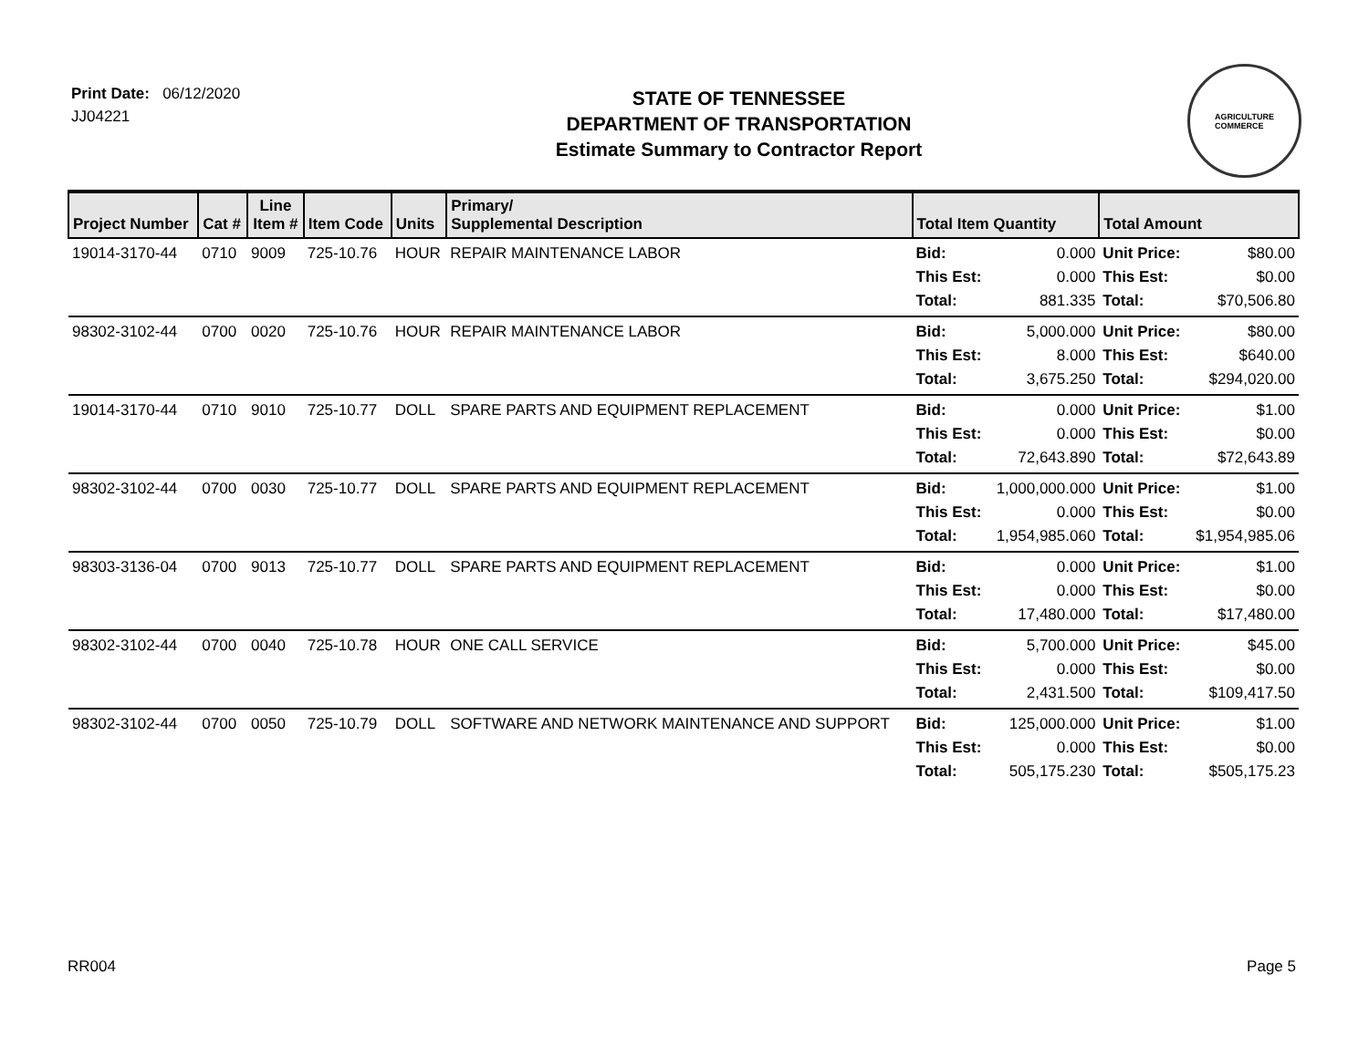Print Date: 06/12/2020
JJ04221
STATE OF TENNESSEE
DEPARTMENT OF TRANSPORTATION
Estimate Summary to Contractor Report
AGRICULTURE
COMMERCE
| Project Number | Cat # | Line Item # | Item Code | Units | Primary/ Supplemental Description | Total Item Quantity | | Total Amount | |
| --- | --- | --- | --- | --- | --- | --- | --- | --- | --- |
| 19014-3170-44 | 0710 | 9009 | 725-10.76 | HOUR | REPAIR MAINTENANCE LABOR | Bid: This Est: Total: | 0.000 0.000 881.335 | Unit Price: This Est: Total: | $80.00 $0.00 $70,506.80 |
| 98302-3102-44 | 0700 | 0020 | 725-10.76 | HOUR | REPAIR MAINTENANCE LABOR | Bid: This Est: Total: | 5,000.000 8.000 3,675.250 | Unit Price: This Est: Total: | $80.00 $640.00 $294,020.00 |
| 19014-3170-44 | 0710 | 9010 | 725-10.77 | DOLL | SPARE PARTS AND EQUIPMENT REPLACEMENT | Bid: This Est: Total: | 0.000 0.000 72,643.890 | Unit Price: This Est: Total: | $1.00 $0.00 $72,643.89 |
| 98302-3102-44 | 0700 | 0030 | 725-10.77 | DOLL | SPARE PARTS AND EQUIPMENT REPLACEMENT | Bid: This Est: Total: | 1,000,000.000 0.000 1,954,985.060 | Unit Price: This Est: Total: | $1.00 $0.00 $1,954,985.06 |
| 98303-3136-04 | 0700 | 9013 | 725-10.77 | DOLL | SPARE PARTS AND EQUIPMENT REPLACEMENT | Bid: This Est: Total: | 0.000 0.000 17,480.000 | Unit Price: This Est: Total: | $1.00 $0.00 $17,480.00 |
| 98302-3102-44 | 0700 | 0040 | 725-10.78 | HOUR | ONE CALL SERVICE | Bid: This Est: Total: | 5,700.000 0.000 2,431.500 | Unit Price: This Est: Total: | $45.00 $0.00 $109,417.50 |
| 98302-3102-44 | 0700 | 0050 | 725-10.79 | DOLL | SOFTWARE AND NETWORK MAINTENANCE AND SUPPORT | Bid: This Est: Total: | 125,000.000 0.000 505,175.230 | Unit Price: This Est: Total: | $1.00 $0.00 $505,175.23 |
RR004 Page 5